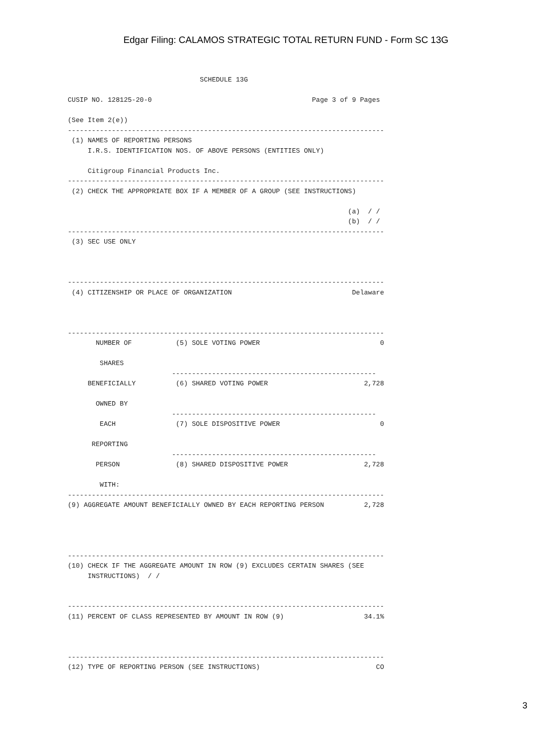Edgar Filing: CALAMOS STRATEGIC TOTAL RETURN FUND - Form SC 13G
                                 SCHEDULE 13G

CUSIP NO. 128125-20-0                                        Page 3 of 9 Pages

(See Item 2(e))
-------------------------------------------------------------------------------
 (1) NAMES OF REPORTING PERSONS
     I.R.S. IDENTIFICATION NOS. OF ABOVE PERSONS (ENTITIES ONLY)

     Citigroup Financial Products Inc.
-------------------------------------------------------------------------------
 (2) CHECK THE APPROPRIATE BOX IF A MEMBER OF A GROUP (SEE INSTRUCTIONS)

                                                                      (a)  / /
                                                                      (b)  / /
-------------------------------------------------------------------------------
 (3) SEC USE ONLY



-------------------------------------------------------------------------------
 (4) CITIZENSHIP OR PLACE OF ORGANIZATION                              Delaware



-------------------------------------------------------------------------------
       NUMBER OF           (5) SOLE VOTING POWER                              0

        SHARES
                          ---------------------------------------------------
     BENEFICIALLY          (6) SHARED VOTING POWER                        2,728

       OWNED BY
                          ---------------------------------------------------
        EACH               (7) SOLE DISPOSITIVE POWER                         0

      REPORTING
                          ---------------------------------------------------
       PERSON              (8) SHARED DISPOSITIVE POWER                   2,728

        WITH:
-------------------------------------------------------------------------------
(9) AGGREGATE AMOUNT BENEFICIALLY OWNED BY EACH REPORTING PERSON          2,728




-------------------------------------------------------------------------------
(10) CHECK IF THE AGGREGATE AMOUNT IN ROW (9) EXCLUDES CERTAIN SHARES (SEE
     INSTRUCTIONS)  / /


-------------------------------------------------------------------------------
(11) PERCENT OF CLASS REPRESENTED BY AMOUNT IN ROW (9)                    34.1%



-------------------------------------------------------------------------------
(12) TYPE OF REPORTING PERSON (SEE INSTRUCTIONS)                             CO
3